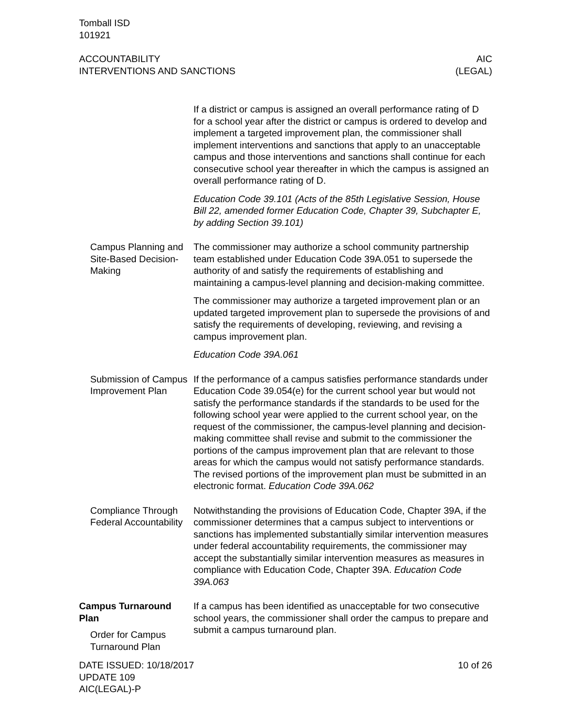Tomball ISD
101921
ACCOUNTABILITY
INTERVENTIONS AND SANCTIONS
AIC
(LEGAL)
If a district or campus is assigned an overall performance rating of D for a school year after the district or campus is ordered to develop and implement a targeted improvement plan, the commissioner shall implement interventions and sanctions that apply to an unacceptable campus and those interventions and sanctions shall continue for each consecutive school year thereafter in which the campus is assigned an overall performance rating of D.
Education Code 39.101 (Acts of the 85th Legislative Session, House Bill 22, amended former Education Code, Chapter 39, Subchapter E, by adding Section 39.101)
Campus Planning and Site-Based Decision-Making
The commissioner may authorize a school community partnership team established under Education Code 39A.051 to supersede the authority of and satisfy the requirements of establishing and maintaining a campus-level planning and decision-making committee.
The commissioner may authorize a targeted improvement plan or an updated targeted improvement plan to supersede the provisions of and satisfy the requirements of developing, reviewing, and revising a campus improvement plan.
Education Code 39A.061
Submission of Campus Improvement Plan
If the performance of a campus satisfies performance standards under Education Code 39.054(e) for the current school year but would not satisfy the performance standards if the standards to be used for the following school year were applied to the current school year, on the request of the commissioner, the campus-level planning and decision-making committee shall revise and submit to the commissioner the portions of the campus improvement plan that are relevant to those areas for which the campus would not satisfy performance standards. The revised portions of the improvement plan must be submitted in an electronic format. Education Code 39A.062
Compliance Through Federal Accountability
Notwithstanding the provisions of Education Code, Chapter 39A, if the commissioner determines that a campus subject to interventions or sanctions has implemented substantially similar intervention measures under federal accountability requirements, the commissioner may accept the substantially similar intervention measures as measures in compliance with Education Code, Chapter 39A. Education Code 39A.063
Campus Turnaround Plan
Order for Campus Turnaround Plan
If a campus has been identified as unacceptable for two consecutive school years, the commissioner shall order the campus to prepare and submit a campus turnaround plan.
DATE ISSUED: 10/18/2017
UPDATE 109
AIC(LEGAL)-P
10 of 26